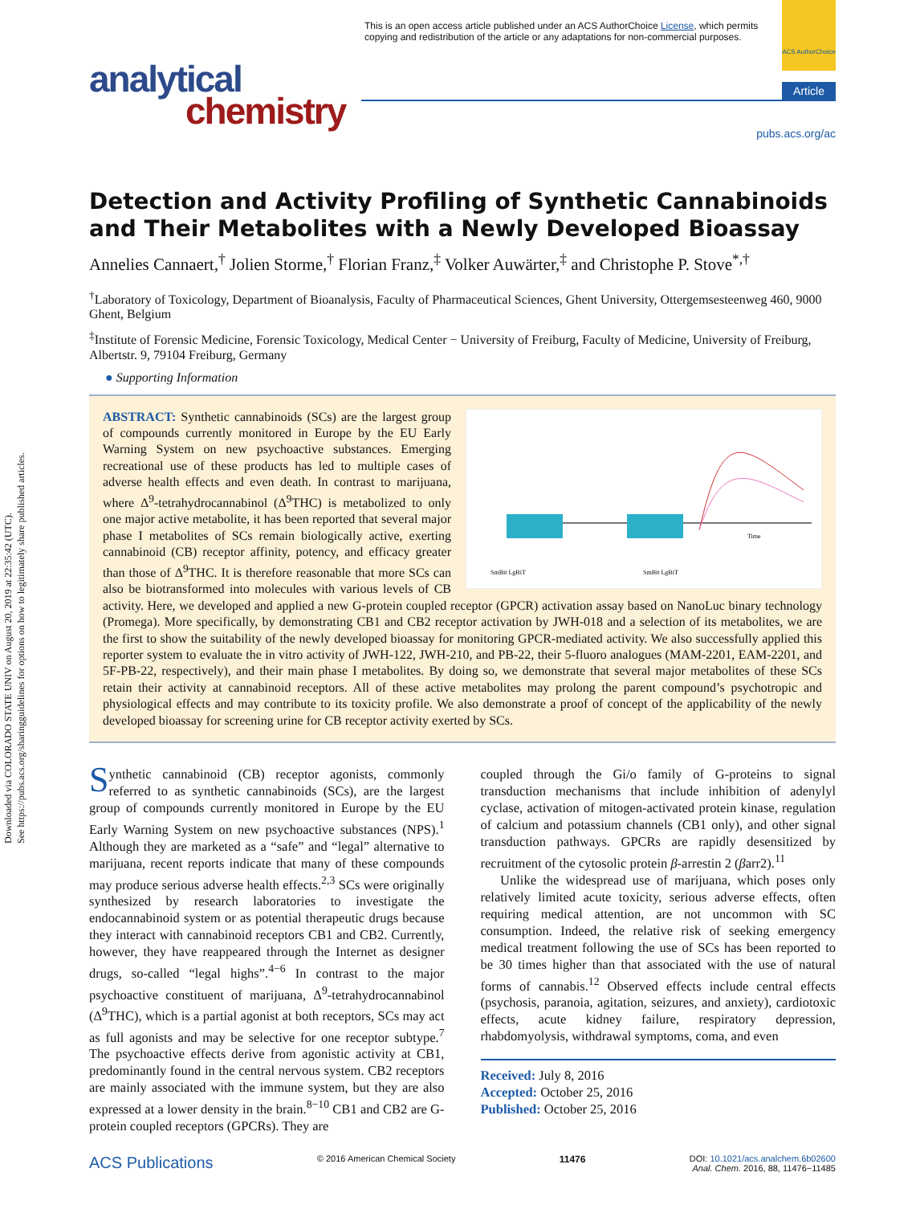Downloaded via COLORADO STATE UNIV on August 20, 2019 at 22:35:42 (UTC).
See https://pubs.acs.org/sharingguidelines for options on how to legitimately share published articles.
This is an open access article published under an ACS AuthorChoice License, which permits
copying and redistribution of the article or any adaptations for non-commercial purposes.
ACS AuthorChoice
analytical
chemistry
Article
pubs.acs.org/ac
Detection and Activity Profiling of Synthetic Cannabinoids and Their Metabolites with a Newly Developed Bioassay
Annelies Cannaert,<sup>†</sup> Jolien Storme,<sup>†</sup> Florian Franz,<sup>‡</sup> Volker Auwärter,<sup>‡</sup> and Christophe P. Stove<sup>*,†</sup>
<sup>†</sup> Laboratory of Toxicology, Department of Bioanalysis, Faculty of Pharmaceutical Sciences, Ghent University, Ottergemsesteenweg 460, 9000 Ghent, Belgium
<sup>‡</sup> Institute of Forensic Medicine, Forensic Toxicology, Medical Center − University of Freiburg, Faculty of Medicine, University of Freiburg, Albertstr. 9, 79104 Freiburg, Germany
● Supporting Information
Time
SmBit LgBiT
SmBit LgBiT
ABSTRACT: Synthetic cannabinoids (SCs) are the largest group of compounds currently monitored in Europe by the EU Early Warning System on new psychoactive substances. Emerging recreational use of these products has led to multiple cases of adverse health effects and even death. In contrast to marijuana, where Δ<sup>9</sup>-tetrahydrocannabinol (Δ<sup>9</sup>THC) is metabolized to only one major active metabolite, it has been reported that several major phase I metabolites of SCs remain biologically active, exerting cannabinoid (CB) receptor affinity, potency, and efficacy greater than those of Δ<sup>9</sup>THC. It is therefore reasonable that more SCs can also be biotransformed into molecules with various levels of CB activity. Here, we developed and applied a new G-protein coupled receptor (GPCR) activation assay based on NanoLuc binary technology (Promega). More specifically, by demonstrating CB1 and CB2 receptor activation by JWH-018 and a selection of its metabolites, we are the first to show the suitability of the newly developed bioassay for monitoring GPCR-mediated activity. We also successfully applied this reporter system to evaluate the in vitro activity of JWH-122, JWH-210, and PB-22, their 5-fluoro analogues (MAM-2201, EAM-2201, and 5F-PB-22, respectively), and their main phase I metabolites. By doing so, we demonstrate that several major metabolites of these SCs retain their activity at cannabinoid receptors. All of these active metabolites may prolong the parent compound’s psychotropic and physiological effects and may contribute to its toxicity profile. We also demonstrate a proof of concept of the applicability of the newly developed bioassay for screening urine for CB receptor activity exerted by SCs.
Synthetic cannabinoid (CB) receptor agonists, commonly referred to as synthetic cannabinoids (SCs), are the largest group of compounds currently monitored in Europe by the EU Early Warning System on new psychoactive substances (NPS).<sup>1</sup> Although they are marketed as a “safe” and “legal” alternative to marijuana, recent reports indicate that many of these compounds may produce serious adverse health effects.<sup>2,3</sup> SCs were originally synthesized by research laboratories to investigate the endocannabinoid system or as potential therapeutic drugs because they interact with cannabinoid receptors CB1 and CB2. Currently, however, they have reappeared through the Internet as designer drugs, so-called “legal highs”.<sup>4−6</sup> In contrast to the major psychoactive constituent of marijuana, Δ<sup>9</sup>-tetrahydrocannabinol (Δ<sup>9</sup>THC), which is a partial agonist at both receptors, SCs may act as full agonists and may be selective for one receptor subtype.<sup>7</sup> The psychoactive effects derive from agonistic activity at CB1, predominantly found in the central nervous system. CB2 receptors are mainly associated with the immune system, but they are also expressed at a lower density in the brain.<sup>8−10</sup> CB1 and CB2 are G-protein coupled receptors (GPCRs). They are
coupled through the Gi/o family of G-proteins to signal transduction mechanisms that include inhibition of adenylyl cyclase, activation of mitogen-activated protein kinase, regulation of calcium and potassium channels (CB1 only), and other signal transduction pathways. GPCRs are rapidly desensitized by recruitment of the cytosolic protein β-arrestin 2 (βarr2).<sup>11</sup>
Unlike the widespread use of marijuana, which poses only relatively limited acute toxicity, serious adverse effects, often requiring medical attention, are not uncommon with SC consumption. Indeed, the relative risk of seeking emergency medical treatment following the use of SCs has been reported to be 30 times higher than that associated with the use of natural forms of cannabis.<sup>12</sup> Observed effects include central effects (psychosis, paranoia, agitation, seizures, and anxiety), cardiotoxic effects, acute kidney failure, respiratory depression, rhabdomyolysis, withdrawal symptoms, coma, and even
Received: July 8, 2016
Accepted: October 25, 2016
Published: October 25, 2016
ACS Publications © 2016 American Chemical Society 11476 DOI: 10.1021/acs.analchem.6b02600
Anal. Chem. 2016, 88, 11476−11485